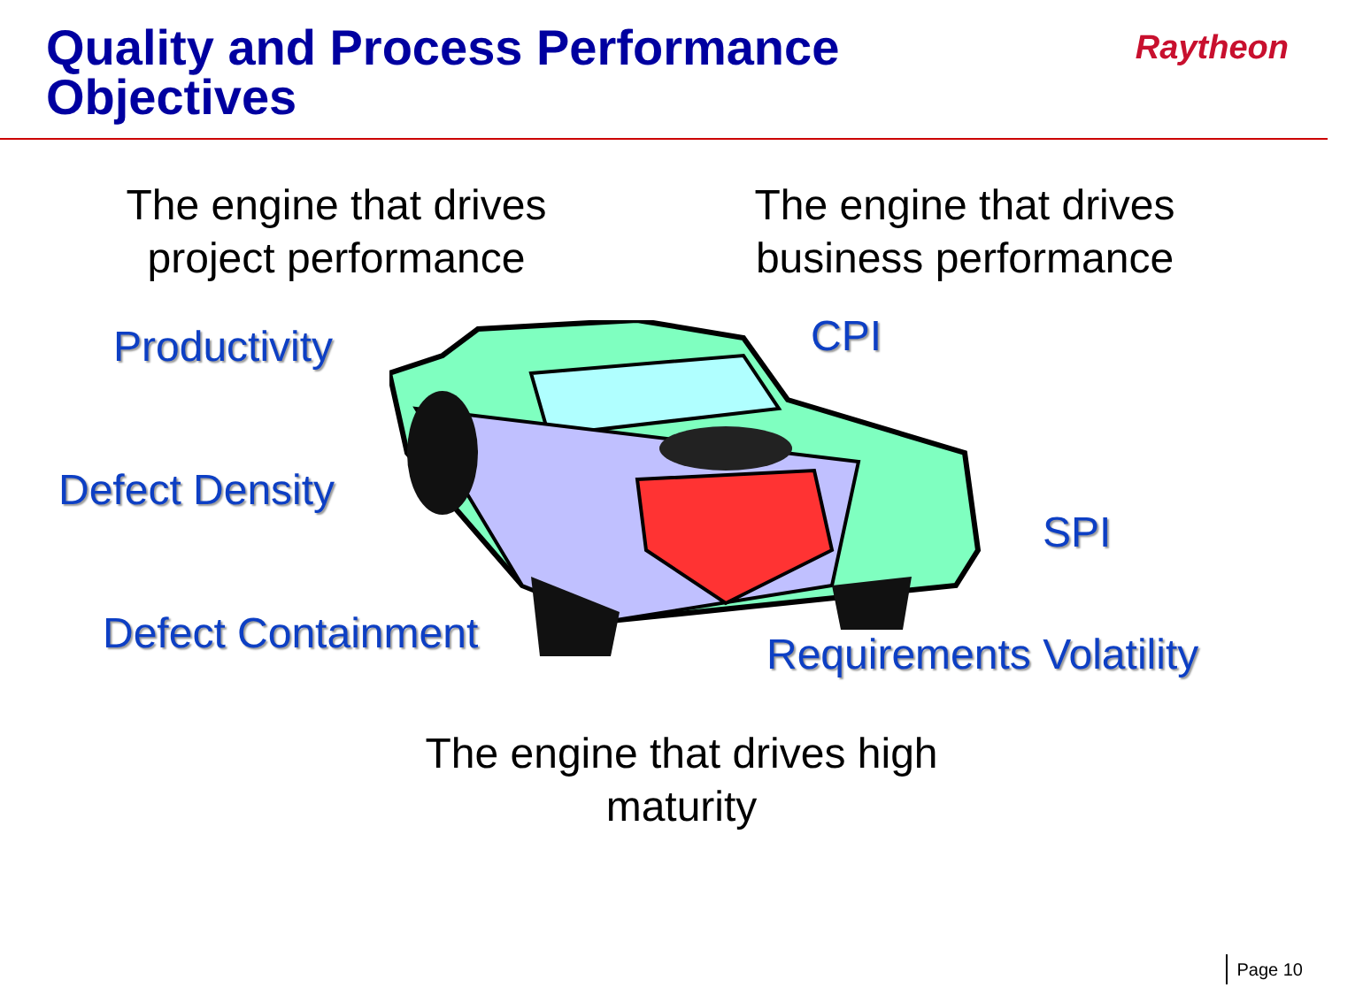Quality and Process Performance
Objectives
Raytheon
The engine that drives
project performance
The engine that drives
business performance
Productivity CPI
Defect Density
SPI
Defect Containment Requirements Volatility
The engine that drives high
maturity
Page 10